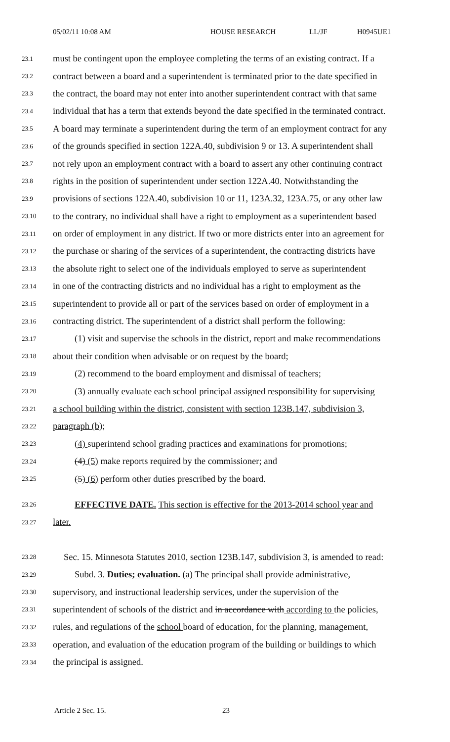05/02/11 10:08 AM HOUSE RESEARCH LL/JF H0945UE1
23.1 must be contingent upon the employee completing the terms of an existing contract. If a
23.2 contract between a board and a superintendent is terminated prior to the date specified in
23.3 the contract, the board may not enter into another superintendent contract with that same
23.4 individual that has a term that extends beyond the date specified in the terminated contract.
23.5 A board may terminate a superintendent during the term of an employment contract for any
23.6 of the grounds specified in section 122A.40, subdivision 9 or 13. A superintendent shall
23.7 not rely upon an employment contract with a board to assert any other continuing contract
23.8 rights in the position of superintendent under section 122A.40. Notwithstanding the
23.9 provisions of sections 122A.40, subdivision 10 or 11, 123A.32, 123A.75, or any other law
23.10 to the contrary, no individual shall have a right to employment as a superintendent based
23.11 on order of employment in any district. If two or more districts enter into an agreement for
23.12 the purchase or sharing of the services of a superintendent, the contracting districts have
23.13 the absolute right to select one of the individuals employed to serve as superintendent
23.14 in one of the contracting districts and no individual has a right to employment as the
23.15 superintendent to provide all or part of the services based on order of employment in a
23.16 contracting district. The superintendent of a district shall perform the following:
23.17 (1) visit and supervise the schools in the district, report and make recommendations
23.18 about their condition when advisable or on request by the board;
23.19 (2) recommend to the board employment and dismissal of teachers;
23.20 (3) annually evaluate each school principal assigned responsibility for supervising
23.21 a school building within the district, consistent with section 123B.147, subdivision 3,
23.22 paragraph (b);
23.23 (4) superintend school grading practices and examinations for promotions;
23.24 (4) (5) make reports required by the commissioner; and
23.25 (5) (6) perform other duties prescribed by the board.
23.26 EFFECTIVE DATE. This section is effective for the 2013-2014 school year and
23.27 later.
23.28 Sec. 15. Minnesota Statutes 2010, section 123B.147, subdivision 3, is amended to read:
23.29 Subd. 3. Duties; evaluation. (a) The principal shall provide administrative,
23.30 supervisory, and instructional leadership services, under the supervision of the
23.31 superintendent of schools of the district and in accordance with according to the policies,
23.32 rules, and regulations of the school board of education, for the planning, management,
23.33 operation, and evaluation of the education program of the building or buildings to which
23.34 the principal is assigned.
Article 2 Sec. 15. 23